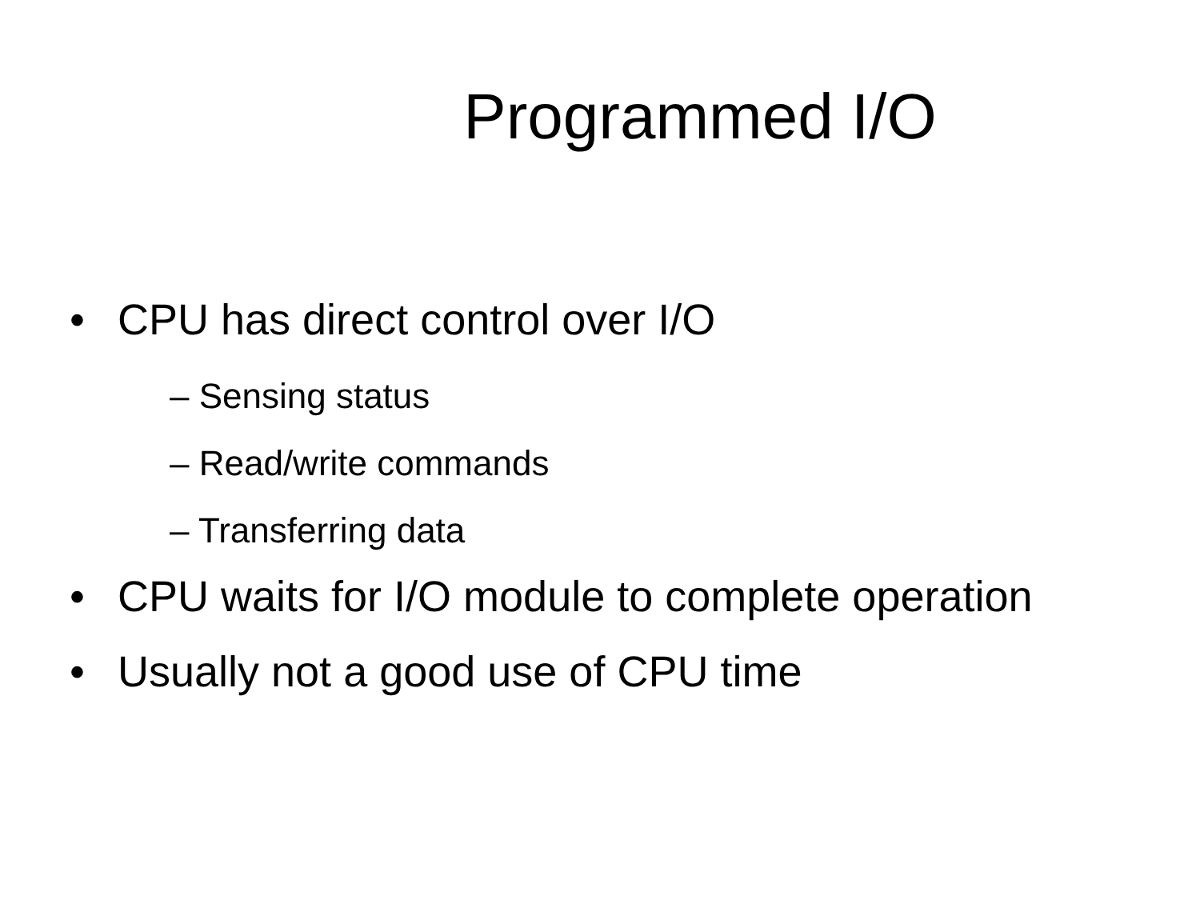Programmed I/O
• CPU has direct control over I/O
– Sensing status
– Read/write commands
– Transferring data
• CPU waits for I/O module to complete operation
• Usually not a good use of CPU time